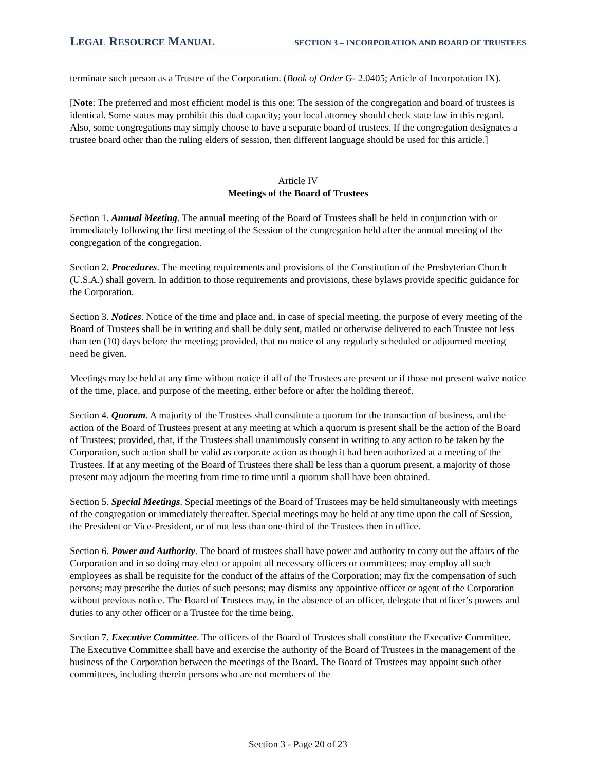LEGAL RESOURCE MANUAL SECTION 3 – INCORPORATION AND BOARD OF TRUSTEES
terminate such person as a Trustee of the Corporation. (Book of Order G- 2.0405; Article of Incorporation IX).
[Note: The preferred and most efficient model is this one: The session of the congregation and board of trustees is identical. Some states may prohibit this dual capacity; your local attorney should check state law in this regard. Also, some congregations may simply choose to have a separate board of trustees. If the congregation designates a trustee board other than the ruling elders of session, then different language should be used for this article.]
Article IV
Meetings of the Board of Trustees
Section 1. Annual Meeting. The annual meeting of the Board of Trustees shall be held in conjunction with or immediately following the first meeting of the Session of the congregation held after the annual meeting of the congregation of the congregation.
Section 2. Procedures. The meeting requirements and provisions of the Constitution of the Presbyterian Church (U.S.A.) shall govern. In addition to those requirements and provisions, these bylaws provide specific guidance for the Corporation.
Section 3. Notices. Notice of the time and place and, in case of special meeting, the purpose of every meeting of the Board of Trustees shall be in writing and shall be duly sent, mailed or otherwise delivered to each Trustee not less than ten (10) days before the meeting; provided, that no notice of any regularly scheduled or adjourned meeting need be given.
Meetings may be held at any time without notice if all of the Trustees are present or if those not present waive notice of the time, place, and purpose of the meeting, either before or after the holding thereof.
Section 4. Quorum. A majority of the Trustees shall constitute a quorum for the transaction of business, and the action of the Board of Trustees present at any meeting at which a quorum is present shall be the action of the Board of Trustees; provided, that, if the Trustees shall unanimously consent in writing to any action to be taken by the Corporation, such action shall be valid as corporate action as though it had been authorized at a meeting of the Trustees. If at any meeting of the Board of Trustees there shall be less than a quorum present, a majority of those present may adjourn the meeting from time to time until a quorum shall have been obtained.
Section 5. Special Meetings. Special meetings of the Board of Trustees may be held simultaneously with meetings of the congregation or immediately thereafter. Special meetings may be held at any time upon the call of Session, the President or Vice-President, or of not less than one-third of the Trustees then in office.
Section 6. Power and Authority. The board of trustees shall have power and authority to carry out the affairs of the Corporation and in so doing may elect or appoint all necessary officers or committees; may employ all such employees as shall be requisite for the conduct of the affairs of the Corporation; may fix the compensation of such persons; may prescribe the duties of such persons; may dismiss any appointive officer or agent of the Corporation without previous notice. The Board of Trustees may, in the absence of an officer, delegate that officer’s powers and duties to any other officer or a Trustee for the time being.
Section 7. Executive Committee. The officers of the Board of Trustees shall constitute the Executive Committee. The Executive Committee shall have and exercise the authority of the Board of Trustees in the management of the business of the Corporation between the meetings of the Board. The Board of Trustees may appoint such other committees, including therein persons who are not members of the
Section 3 - Page 20 of 23